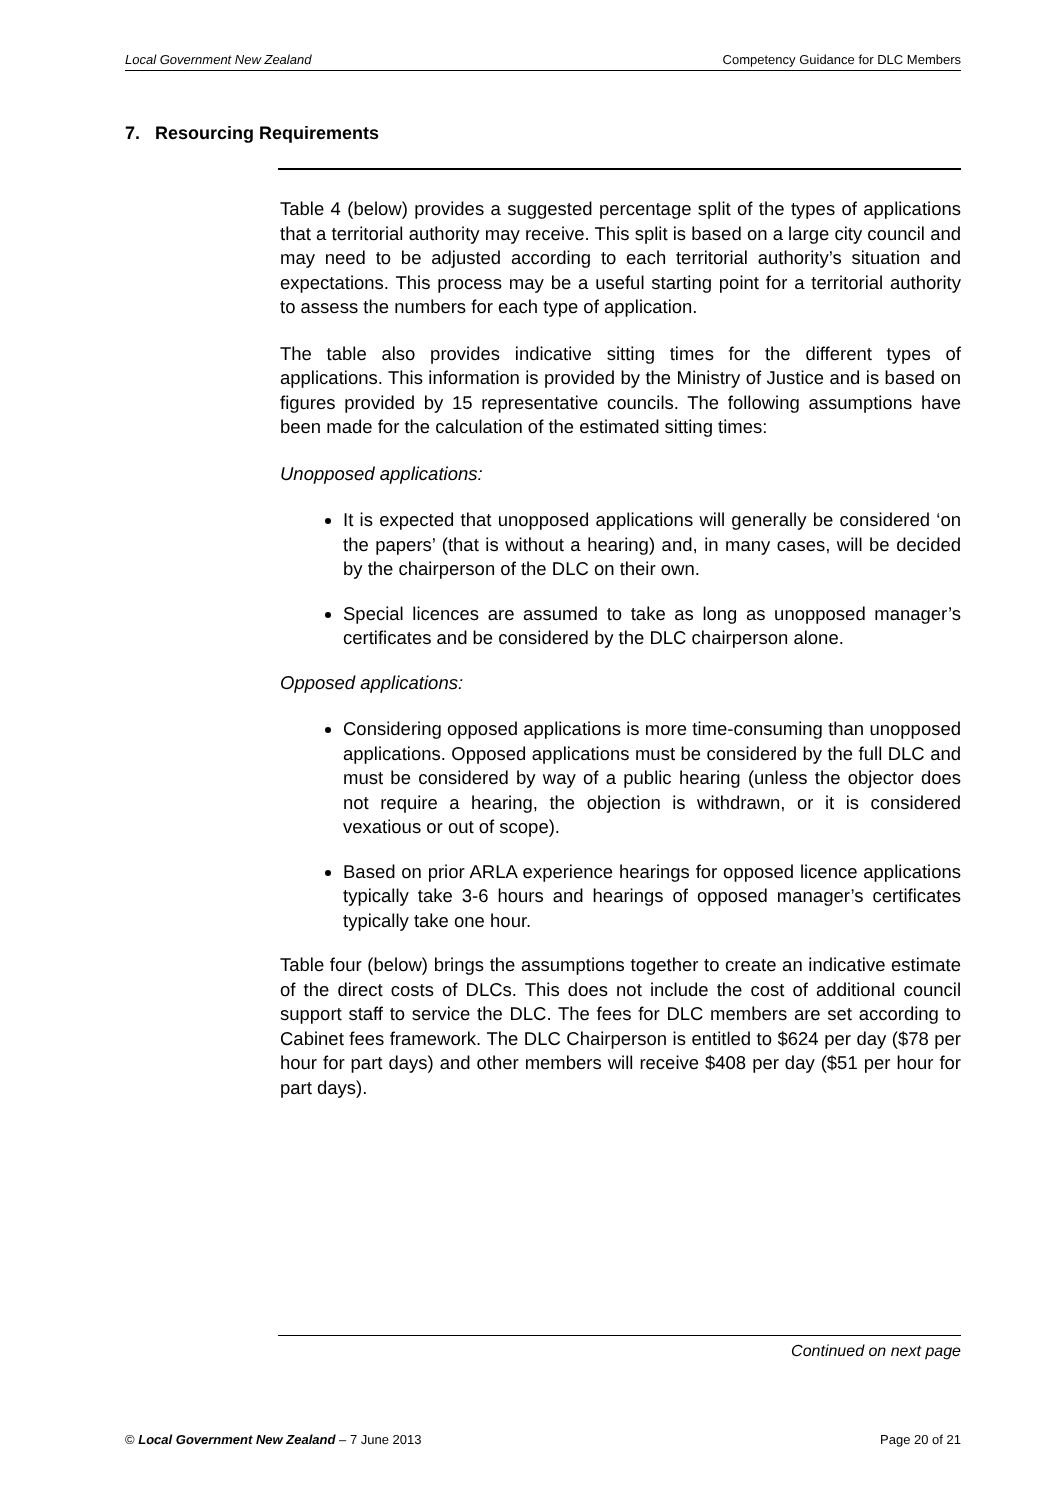Local Government New Zealand Competency Guidance for DLC Members
7. Resourcing Requirements
Table 4 (below) provides a suggested percentage split of the types of applications that a territorial authority may receive. This split is based on a large city council and may need to be adjusted according to each territorial authority’s situation and expectations. This process may be a useful starting point for a territorial authority to assess the numbers for each type of application.
The table also provides indicative sitting times for the different types of applications. This information is provided by the Ministry of Justice and is based on figures provided by 15 representative councils. The following assumptions have been made for the calculation of the estimated sitting times:
Unopposed applications:
It is expected that unopposed applications will generally be considered ‘on the papers’ (that is without a hearing) and, in many cases, will be decided by the chairperson of the DLC on their own.
Special licences are assumed to take as long as unopposed manager’s certificates and be considered by the DLC chairperson alone.
Opposed applications:
Considering opposed applications is more time-consuming than unopposed applications. Opposed applications must be considered by the full DLC and must be considered by way of a public hearing (unless the objector does not require a hearing, the objection is withdrawn, or it is considered vexatious or out of scope).
Based on prior ARLA experience hearings for opposed licence applications typically take 3-6 hours and hearings of opposed manager’s certificates typically take one hour.
Table four (below) brings the assumptions together to create an indicative estimate of the direct costs of DLCs. This does not include the cost of additional council support staff to service the DLC. The fees for DLC members are set according to Cabinet fees framework. The DLC Chairperson is entitled to $624 per day ($78 per hour for part days) and other members will receive $408 per day ($51 per hour for part days).
Continued on next page
© Local Government New Zealand – 7 June 2013 Page 20 of 21